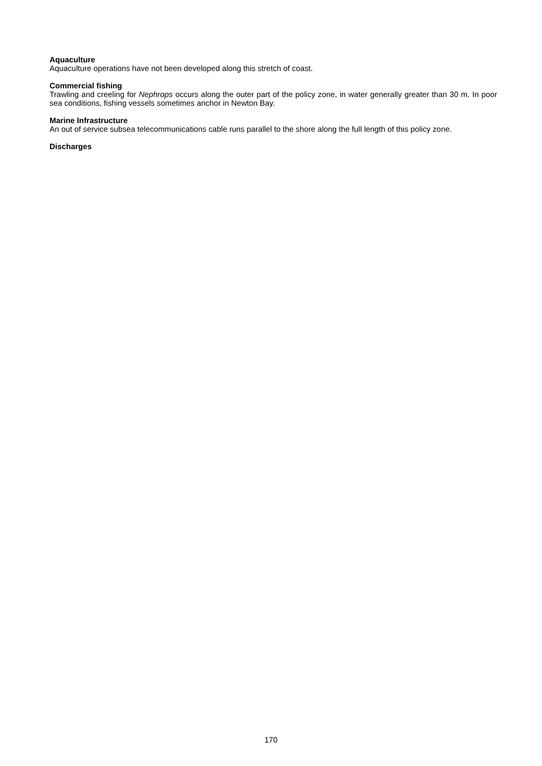Aquaculture
Aquaculture operations have not been developed along this stretch of coast.
Commercial fishing
Trawling and creeling for Nephrops occurs along the outer part of the policy zone, in water generally greater than 30 m. In poor sea conditions, fishing vessels sometimes anchor in Newton Bay.
Marine Infrastructure
An out of service subsea telecommunications cable runs parallel to the shore along the full length of this policy zone.
Discharges
170